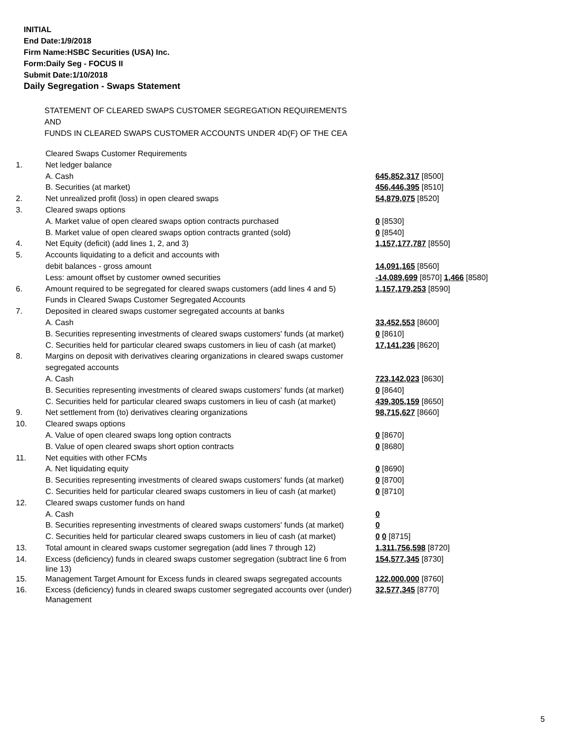INITIAL
End Date:1/9/2018
Firm Name:HSBC Securities (USA) Inc.
Form:Daily Seg - FOCUS II
Submit Date:1/10/2018
Daily Segregation - Swaps Statement
STATEMENT OF CLEARED SWAPS CUSTOMER SEGREGATION REQUIREMENTS
AND
FUNDS IN CLEARED SWAPS CUSTOMER ACCOUNTS UNDER 4D(F) OF THE CEA
| | Cleared Swaps Customer Requirements | |
| 1. | Net ledger balance | |
| | A. Cash | 645,852,317 [8500] |
| | B. Securities (at market) | 456,446,395 [8510] |
| 2. | Net unrealized profit (loss) in open cleared swaps | 54,879,075 [8520] |
| 3. | Cleared swaps options | |
| | A. Market value of open cleared swaps option contracts purchased | 0 [8530] |
| | B. Market value of open cleared swaps option contracts granted (sold) | 0 [8540] |
| 4. | Net Equity (deficit) (add lines 1, 2, and 3) | 1,157,177,787 [8550] |
| 5. | Accounts liquidating to a deficit and accounts with | |
| | debit balances - gross amount | 14,091,165 [8560] |
| | Less: amount offset by customer owned securities | -14,089,699 [8570] 1,466 [8580] |
| 6. | Amount required to be segregated for cleared swaps customers (add lines 4 and 5) | 1,157,179,253 [8590] |
| | Funds in Cleared Swaps Customer Segregated Accounts | |
| 7. | Deposited in cleared swaps customer segregated accounts at banks | |
| | A. Cash | 33,452,553 [8600] |
| | B. Securities representing investments of cleared swaps customers' funds (at market) | 0 [8610] |
| | C. Securities held for particular cleared swaps customers in lieu of cash (at market) | 17,141,236 [8620] |
| 8. | Margins on deposit with derivatives clearing organizations in cleared swaps customer | |
| | segregated accounts | |
| | A. Cash | 723,142,023 [8630] |
| | B. Securities representing investments of cleared swaps customers' funds (at market) | 0 [8640] |
| | C. Securities held for particular cleared swaps customers in lieu of cash (at market) | 439,305,159 [8650] |
| 9. | Net settlement from (to) derivatives clearing organizations | 98,715,627 [8660] |
| 10. | Cleared swaps options | |
| | A. Value of open cleared swaps long option contracts | 0 [8670] |
| | B. Value of open cleared swaps short option contracts | 0 [8680] |
| 11. | Net equities with other FCMs | |
| | A. Net liquidating equity | 0 [8690] |
| | B. Securities representing investments of cleared swaps customers' funds (at market) | 0 [8700] |
| | C. Securities held for particular cleared swaps customers in lieu of cash (at market) | 0 [8710] |
| 12. | Cleared swaps customer funds on hand | |
| | A. Cash | 0 |
| | B. Securities representing investments of cleared swaps customers' funds (at market) | 0 |
| | C. Securities held for particular cleared swaps customers in lieu of cash (at market) | 0 0 [8715] |
| 13. | Total amount in cleared swaps customer segregation (add lines 7 through 12) | 1,311,756,598 [8720] |
| 14. | Excess (deficiency) funds in cleared swaps customer segregation (subtract line 6 from line 13) | 154,577,345 [8730] |
| 15. | Management Target Amount for Excess funds in cleared swaps segregated accounts | 122,000,000 [8760] |
| 16. | Excess (deficiency) funds in cleared swaps customer segregated accounts over (under) Management | 32,577,345 [8770] |
5